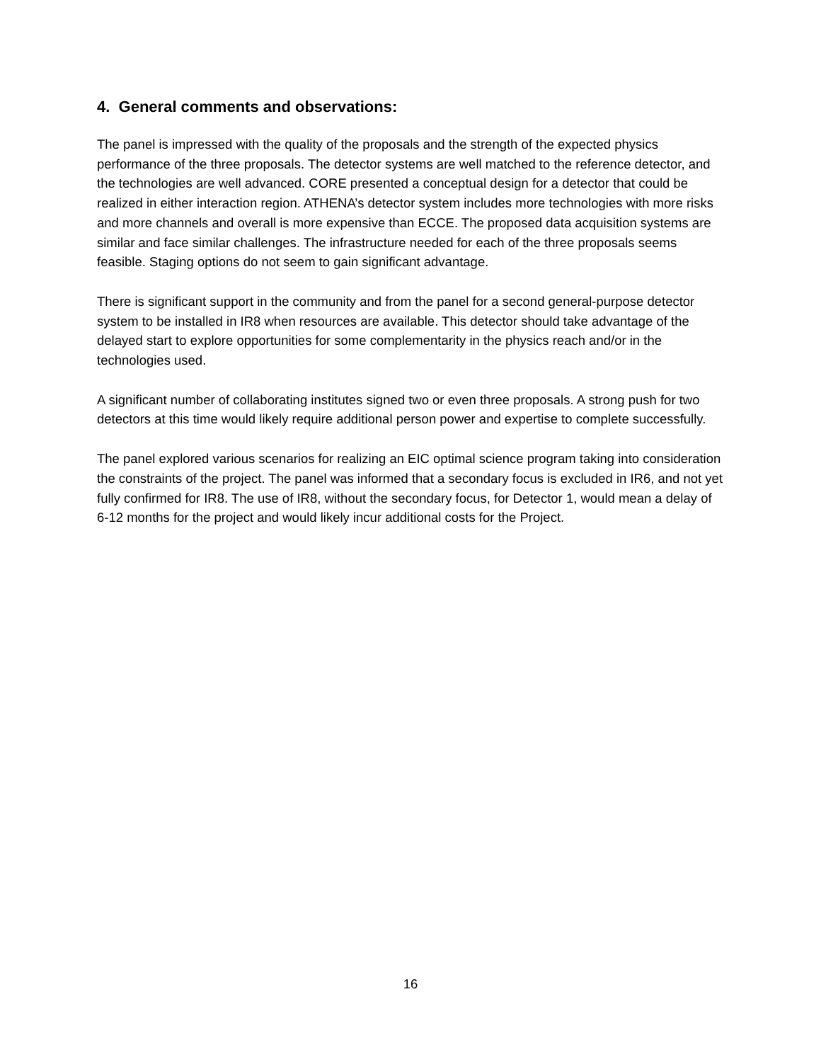4. General comments and observations:
The panel is impressed with the quality of the proposals and the strength of the expected physics performance of the three proposals. The detector systems are well matched to the reference detector, and the technologies are well advanced. CORE presented a conceptual design for a detector that could be realized in either interaction region. ATHENA’s detector system includes more technologies with more risks and more channels and overall is more expensive than ECCE. The proposed data acquisition systems are similar and face similar challenges. The infrastructure needed for each of the three proposals seems feasible. Staging options do not seem to gain significant advantage.
There is significant support in the community and from the panel for a second general-purpose detector system to be installed in IR8 when resources are available. This detector should take advantage of the delayed start to explore opportunities for some complementarity in the physics reach and/or in the technologies used.
A significant number of collaborating institutes signed two or even three proposals. A strong push for two detectors at this time would likely require additional person power and expertise to complete successfully.
The panel explored various scenarios for realizing an EIC optimal science program taking into consideration the constraints of the project. The panel was informed that a secondary focus is excluded in IR6, and not yet fully confirmed for IR8. The use of IR8, without the secondary focus, for Detector 1, would mean a delay of 6-12 months for the project and would likely incur additional costs for the Project.
16